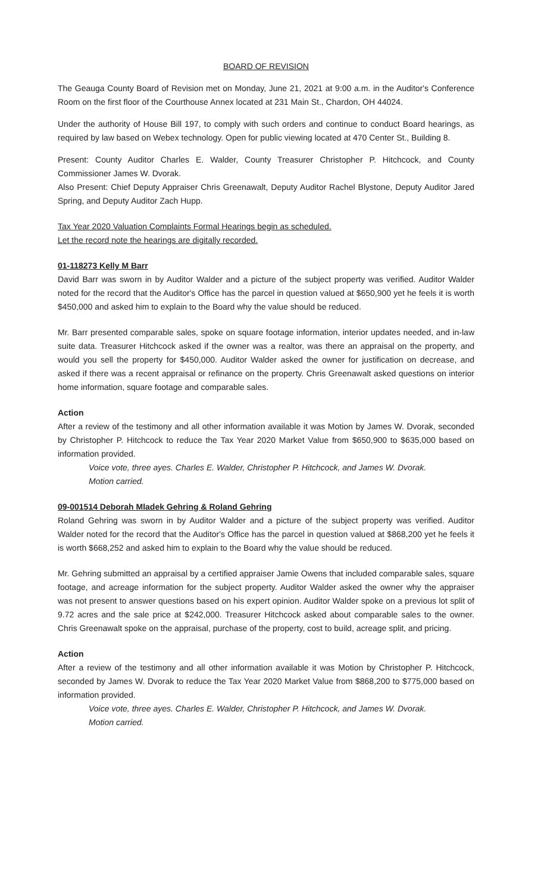BOARD OF REVISION
The Geauga County Board of Revision met on Monday, June 21, 2021 at 9:00 a.m. in the Auditor's Conference Room on the first floor of the Courthouse Annex located at 231 Main St., Chardon, OH 44024.
Under the authority of House Bill 197, to comply with such orders and continue to conduct Board hearings, as required by law based on Webex technology. Open for public viewing located at 470 Center St., Building 8.
Present: County Auditor Charles E. Walder, County Treasurer Christopher P. Hitchcock, and County Commissioner James W. Dvorak.
Also Present: Chief Deputy Appraiser Chris Greenawalt, Deputy Auditor Rachel Blystone, Deputy Auditor Jared Spring, and Deputy Auditor Zach Hupp.
Tax Year 2020 Valuation Complaints Formal Hearings begin as scheduled.
Let the record note the hearings are digitally recorded.
01-118273 Kelly M Barr
David Barr was sworn in by Auditor Walder and a picture of the subject property was verified. Auditor Walder noted for the record that the Auditor's Office has the parcel in question valued at $650,900 yet he feels it is worth $450,000 and asked him to explain to the Board why the value should be reduced.
Mr. Barr presented comparable sales, spoke on square footage information, interior updates needed, and in-law suite data. Treasurer Hitchcock asked if the owner was a realtor, was there an appraisal on the property, and would you sell the property for $450,000. Auditor Walder asked the owner for justification on decrease, and asked if there was a recent appraisal or refinance on the property. Chris Greenawalt asked questions on interior home information, square footage and comparable sales.
Action
After a review of the testimony and all other information available it was Motion by James W. Dvorak, seconded by Christopher P. Hitchcock to reduce the Tax Year 2020 Market Value from $650,900 to $635,000 based on information provided.
Voice vote, three ayes. Charles E. Walder, Christopher P. Hitchcock, and James W. Dvorak.
Motion carried.
09-001514 Deborah Mladek Gehring & Roland Gehring
Roland Gehring was sworn in by Auditor Walder and a picture of the subject property was verified. Auditor Walder noted for the record that the Auditor's Office has the parcel in question valued at $868,200 yet he feels it is worth $668,252 and asked him to explain to the Board why the value should be reduced.
Mr. Gehring submitted an appraisal by a certified appraiser Jamie Owens that included comparable sales, square footage, and acreage information for the subject property. Auditor Walder asked the owner why the appraiser was not present to answer questions based on his expert opinion. Auditor Walder spoke on a previous lot split of 9.72 acres and the sale price at $242,000. Treasurer Hitchcock asked about comparable sales to the owner. Chris Greenawalt spoke on the appraisal, purchase of the property, cost to build, acreage split, and pricing.
Action
After a review of the testimony and all other information available it was Motion by Christopher P. Hitchcock, seconded by James W. Dvorak to reduce the Tax Year 2020 Market Value from $868,200 to $775,000 based on information provided.
Voice vote, three ayes. Charles E. Walder, Christopher P. Hitchcock, and James W. Dvorak.
Motion carried.